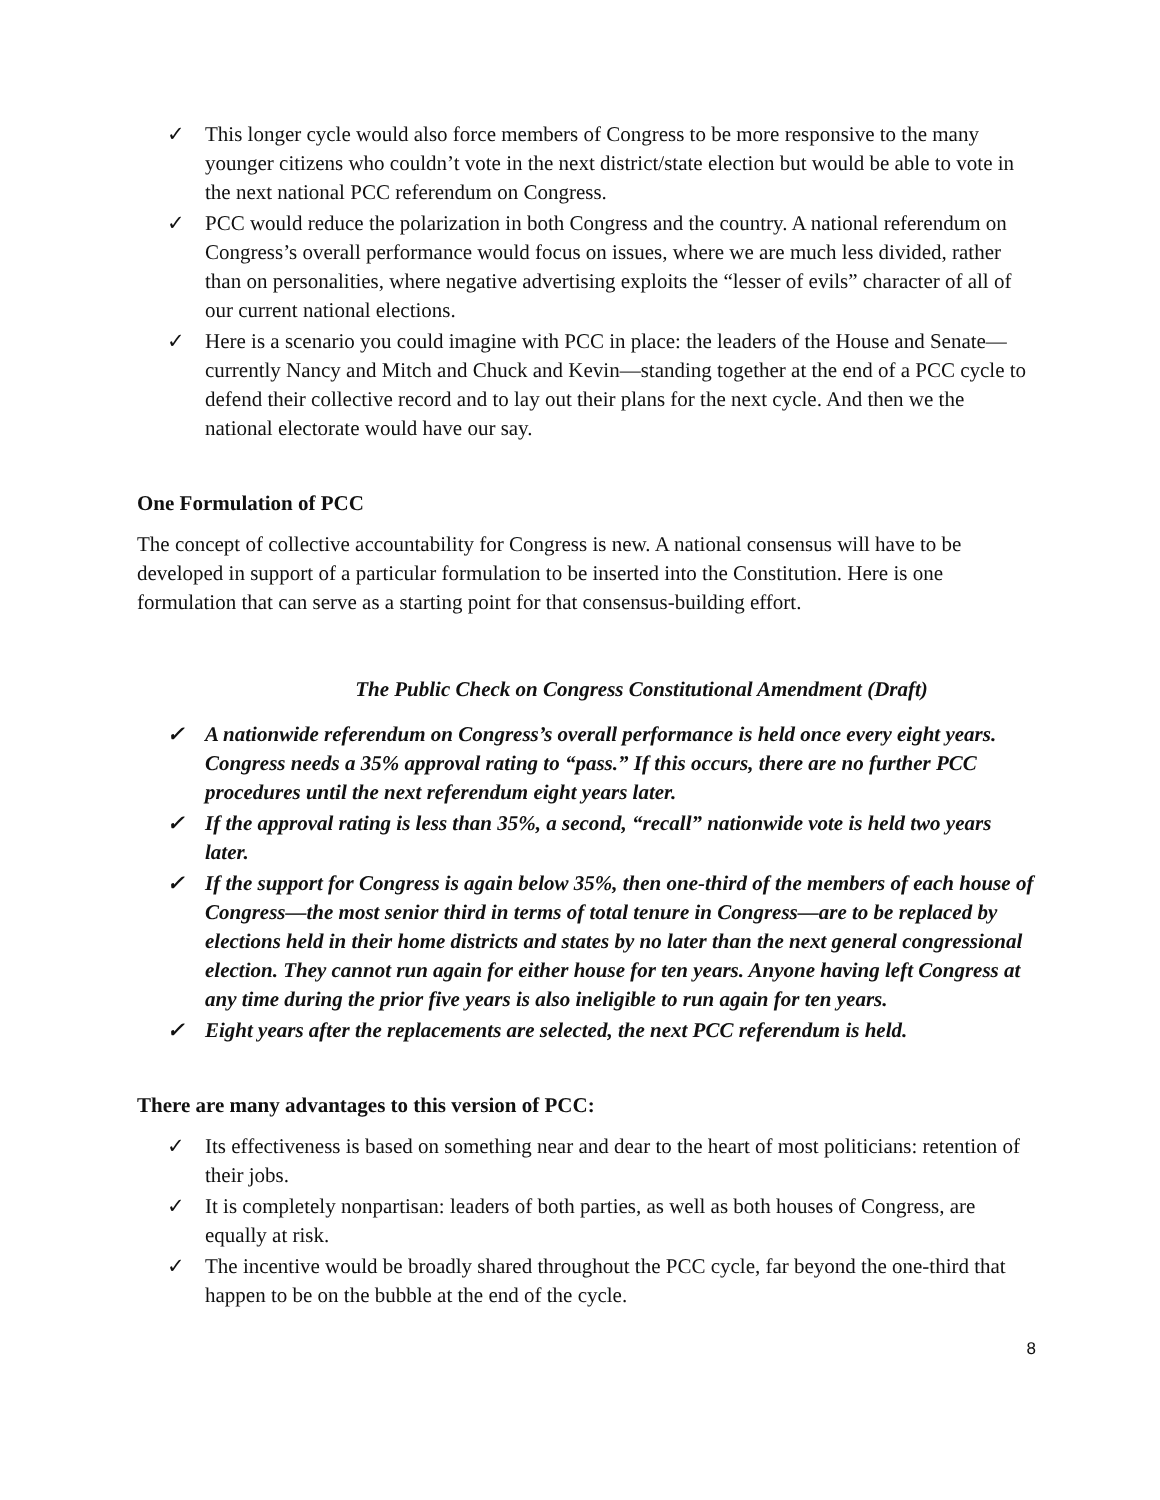✓ This longer cycle would also force members of Congress to be more responsive to the many younger citizens who couldn’t vote in the next district/state election but would be able to vote in the next national PCC referendum on Congress.
✓ PCC would reduce the polarization in both Congress and the country. A national referendum on Congress’s overall performance would focus on issues, where we are much less divided, rather than on personalities, where negative advertising exploits the “lesser of evils” character of all of our current national elections.
✓ Here is a scenario you could imagine with PCC in place: the leaders of the House and Senate—currently Nancy and Mitch and Chuck and Kevin—standing together at the end of a PCC cycle to defend their collective record and to lay out their plans for the next cycle. And then we the national electorate would have our say.
One Formulation of PCC
The concept of collective accountability for Congress is new. A national consensus will have to be developed in support of a particular formulation to be inserted into the Constitution. Here is one formulation that can serve as a starting point for that consensus-building effort.
The Public Check on Congress Constitutional Amendment (Draft)
✓ A nationwide referendum on Congress’s overall performance is held once every eight years. Congress needs a 35% approval rating to “pass.” If this occurs, there are no further PCC procedures until the next referendum eight years later.
✓ If the approval rating is less than 35%, a second, “recall” nationwide vote is held two years later.
✓ If the support for Congress is again below 35%, then one-third of the members of each house of Congress—the most senior third in terms of total tenure in Congress—are to be replaced by elections held in their home districts and states by no later than the next general congressional election. They cannot run again for either house for ten years. Anyone having left Congress at any time during the prior five years is also ineligible to run again for ten years.
✓ Eight years after the replacements are selected, the next PCC referendum is held.
There are many advantages to this version of PCC:
✓ Its effectiveness is based on something near and dear to the heart of most politicians: retention of their jobs.
✓ It is completely nonpartisan: leaders of both parties, as well as both houses of Congress, are equally at risk.
✓ The incentive would be broadly shared throughout the PCC cycle, far beyond the one-third that happen to be on the bubble at the end of the cycle.
8